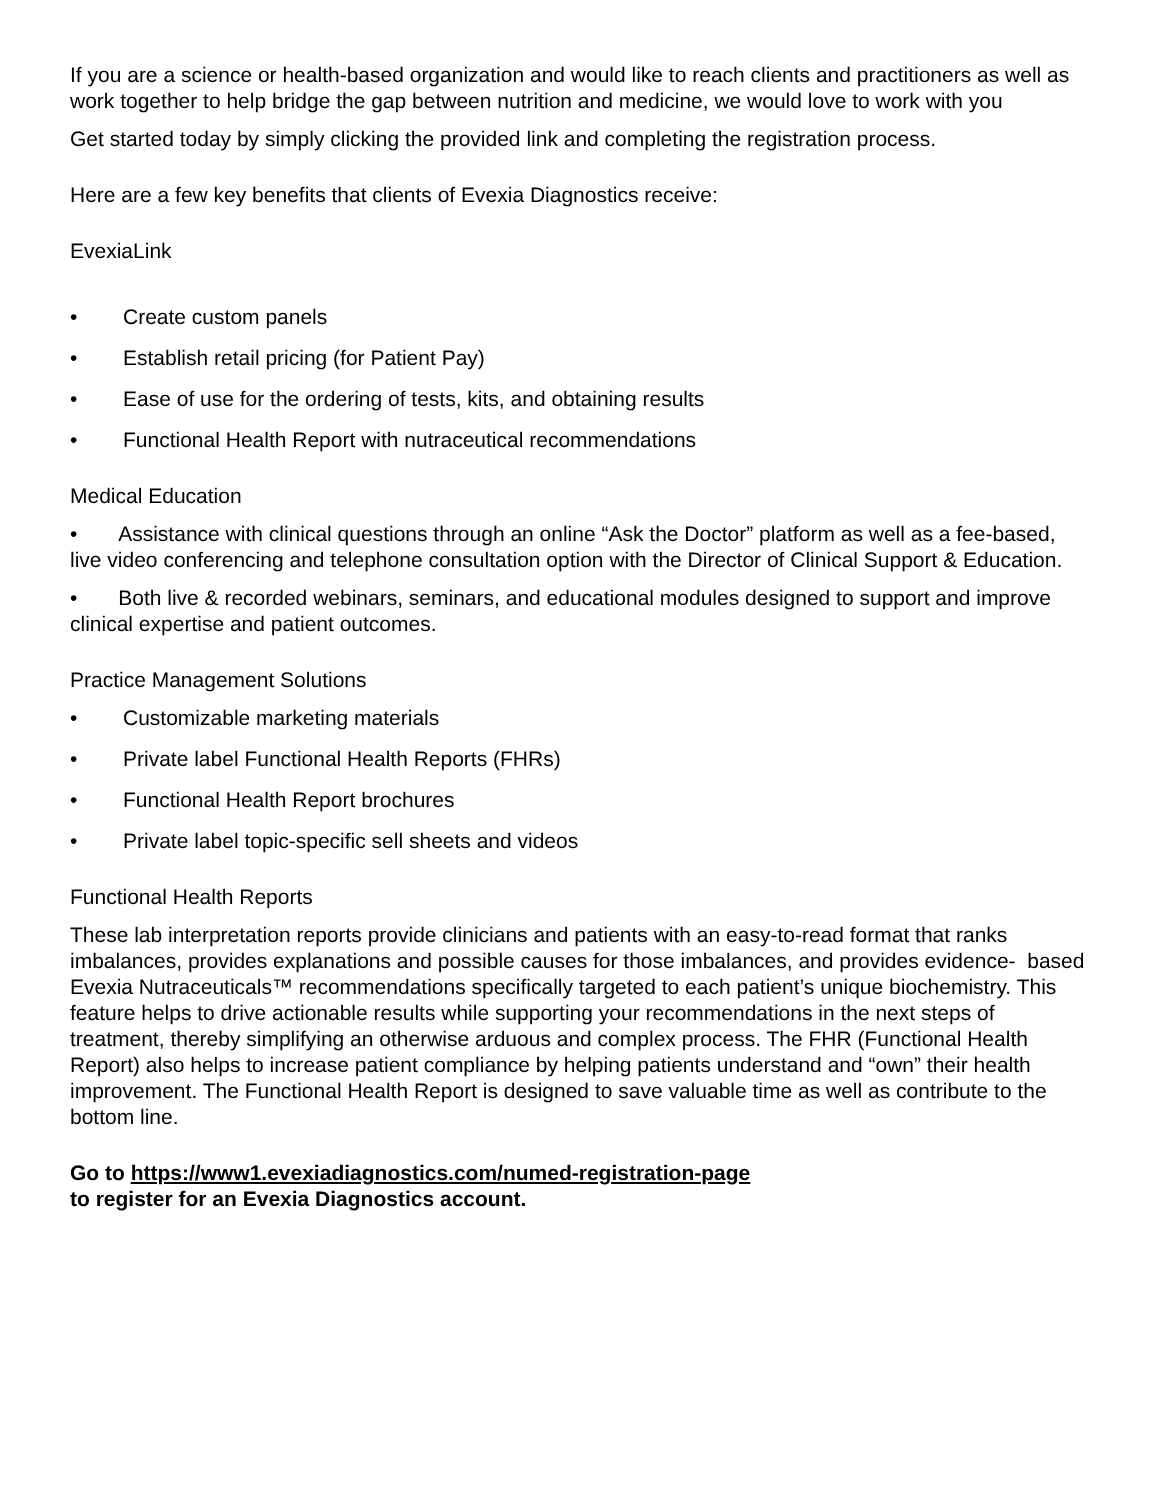If you are a science or health-based organization and would like to reach clients and practitioners as well as work together to help bridge the gap between nutrition and medicine, we would love to work with you
Get started today by simply clicking the provided link and completing the registration process.
Here are a few key benefits that clients of Evexia Diagnostics receive:
EvexiaLink
• Create custom panels
• Establish retail pricing (for Patient Pay)
• Ease of use for the ordering of tests, kits, and obtaining results
• Functional Health Report with nutraceutical recommendations
Medical Education
• Assistance with clinical questions through an online “Ask the Doctor” platform as well as a fee-based, live video conferencing and telephone consultation option with the Director of Clinical Support & Education.
• Both live & recorded webinars, seminars, and educational modules designed to support and improve clinical expertise and patient outcomes.
Practice Management Solutions
• Customizable marketing materials
• Private label Functional Health Reports (FHRs)
• Functional Health Report brochures
• Private label topic-specific sell sheets and videos
Functional Health Reports
These lab interpretation reports provide clinicians and patients with an easy-to-read format that ranks imbalances, provides explanations and possible causes for those imbalances, and provides evidence- based Evexia Nutraceuticals™ recommendations specifically targeted to each patient’s unique biochemistry. This feature helps to drive actionable results while supporting your recommendations in the next steps of treatment, thereby simplifying an otherwise arduous and complex process. The FHR (Functional Health Report) also helps to increase patient compliance by helping patients understand and “own” their health improvement. The Functional Health Report is designed to save valuable time as well as contribute to the bottom line.
Go to https://www1.evexiadiagnostics.com/numed-registration-page
to register for an Evexia Diagnostics account.